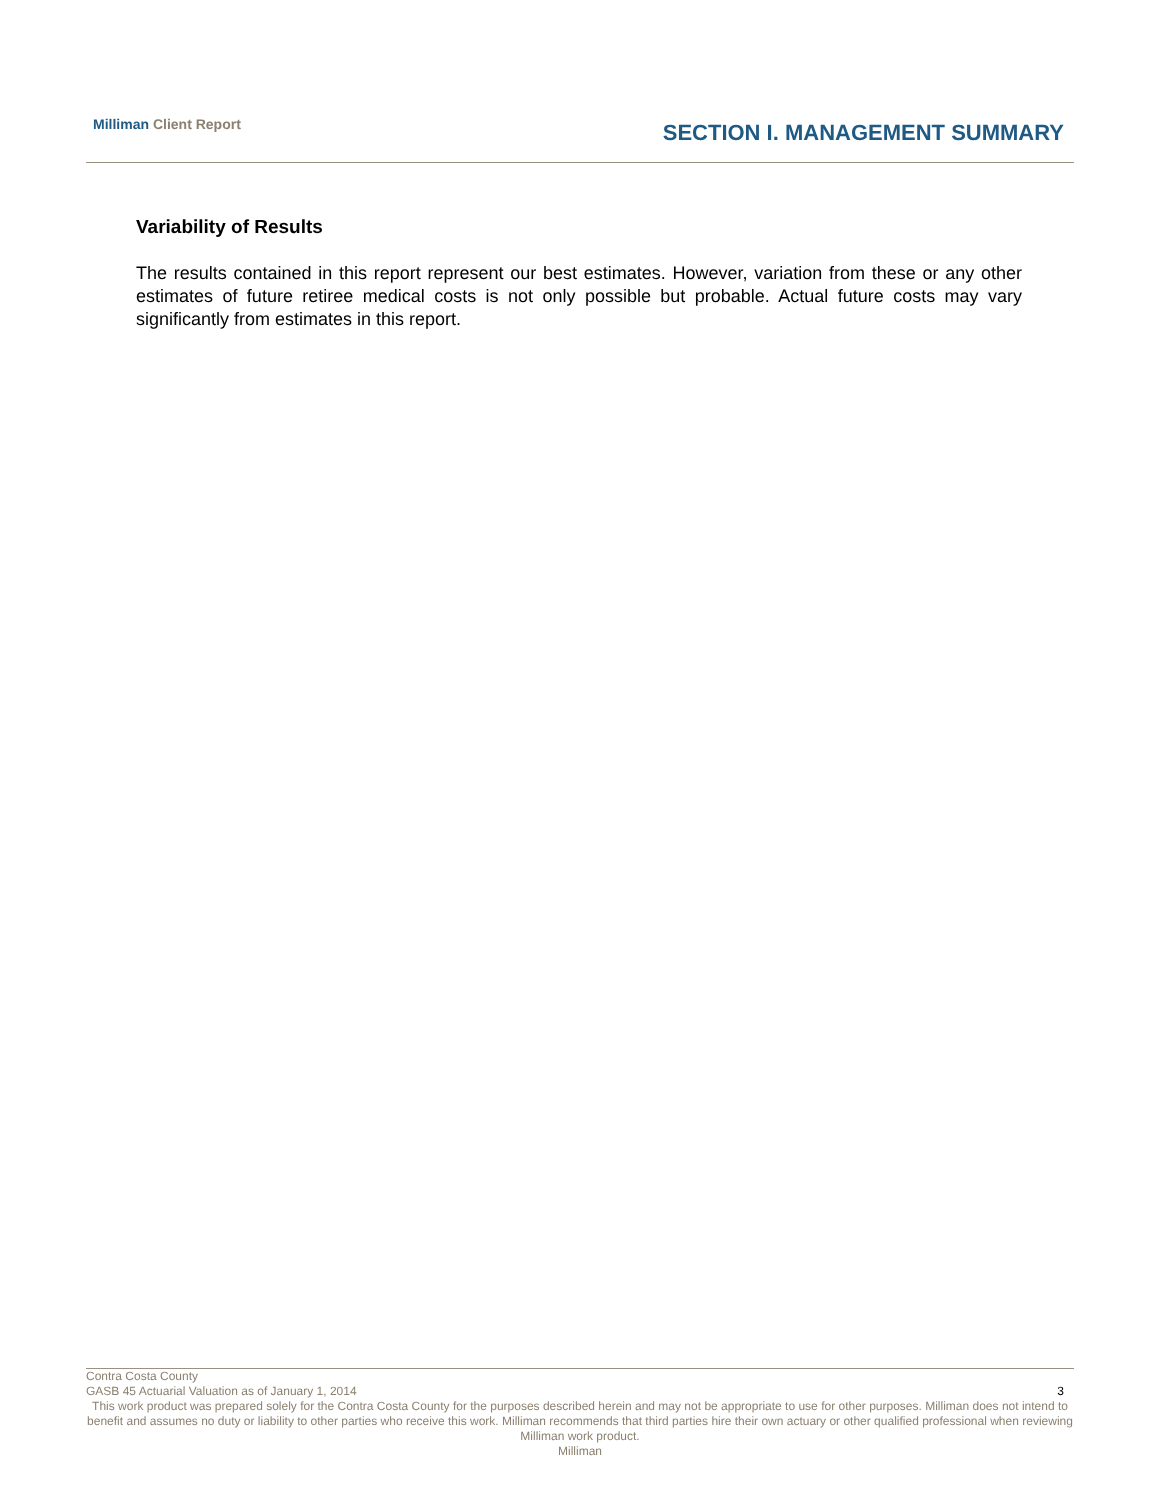Milliman Client Report SECTION I. MANAGEMENT SUMMARY
Variability of Results
The results contained in this report represent our best estimates. However, variation from these or any other estimates of future retiree medical costs is not only possible but probable. Actual future costs may vary significantly from estimates in this report.
Contra Costa County
GASB 45 Actuarial Valuation as of January 1, 2014 3
This work product was prepared solely for the Contra Costa County for the purposes described herein and may not be appropriate to use for other purposes. Milliman does not intend to benefit and assumes no duty or liability to other parties who receive this work. Milliman recommends that third parties hire their own actuary or other qualified professional when reviewing Milliman work product.
Milliman